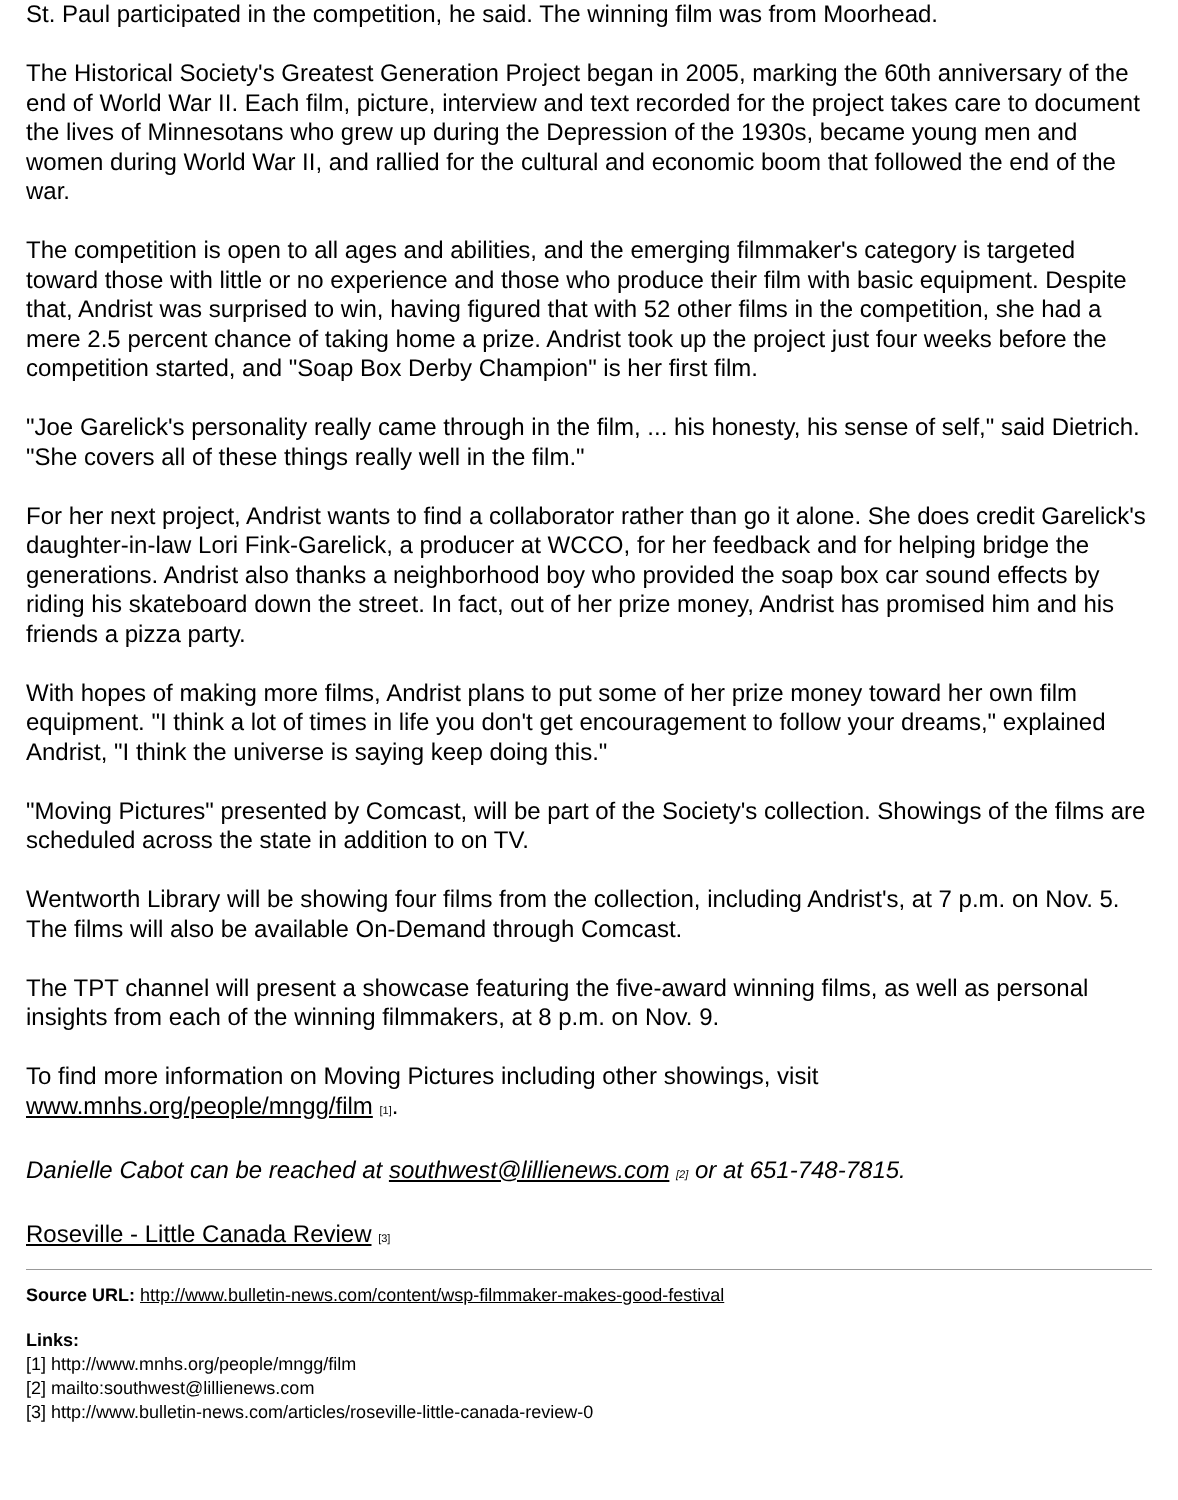St. Paul participated in the competition, he said. The winning film was from Moorhead.
The Historical Society's Greatest Generation Project began in 2005, marking the 60th anniversary of the end of World War II. Each film, picture, interview and text recorded for the project takes care to document the lives of Minnesotans who grew up during the Depression of the 1930s, became young men and women during World War II, and rallied for the cultural and economic boom that followed the end of the war.
The competition is open to all ages and abilities, and the emerging filmmaker's category is targeted toward those with little or no experience and those who produce their film with basic equipment. Despite that, Andrist was surprised to win, having figured that with 52 other films in the competition, she had a mere 2.5 percent chance of taking home a prize. Andrist took up the project just four weeks before the competition started, and "Soap Box Derby Champion" is her first film.
"Joe Garelick's personality really came through in the film, ... his honesty, his sense of self," said Dietrich. "She covers all of these things really well in the film."
For her next project, Andrist wants to find a collaborator rather than go it alone. She does credit Garelick's daughter-in-law Lori Fink-Garelick, a producer at WCCO, for her feedback and for helping bridge the generations. Andrist also thanks a neighborhood boy who provided the soap box car sound effects by riding his skateboard down the street. In fact, out of her prize money, Andrist has promised him and his friends a pizza party.
With hopes of making more films, Andrist plans to put some of her prize money toward her own film equipment. "I think a lot of times in life you don't get encouragement to follow your dreams," explained Andrist, "I think the universe is saying keep doing this."
"Moving Pictures" presented by Comcast, will be part of the Society's collection. Showings of the films are scheduled across the state in addition to on TV.
Wentworth Library will be showing four films from the collection, including Andrist's, at 7 p.m. on Nov. 5. The films will also be available On-Demand through Comcast.
The TPT channel will present a showcase featuring the five-award winning films, as well as personal insights from each of the winning filmmakers, at 8 p.m. on Nov. 9.
To find more information on Moving Pictures including other showings, visit www.mnhs.org/people/mngg/film <sup>[1]</sup>.
Danielle Cabot can be reached at southwest@lillienews.com <sup>[2]</sup> or at 651-748-7815.
Roseville - Little Canada Review <sup>[3]</sup>
Source URL: http://www.bulletin-news.com/content/wsp-filmmaker-makes-good-festival
Links:
[1] http://www.mnhs.org/people/mngg/film
[2] mailto:southwest@lillienews.com
[3] http://www.bulletin-news.com/articles/roseville-little-canada-review-0